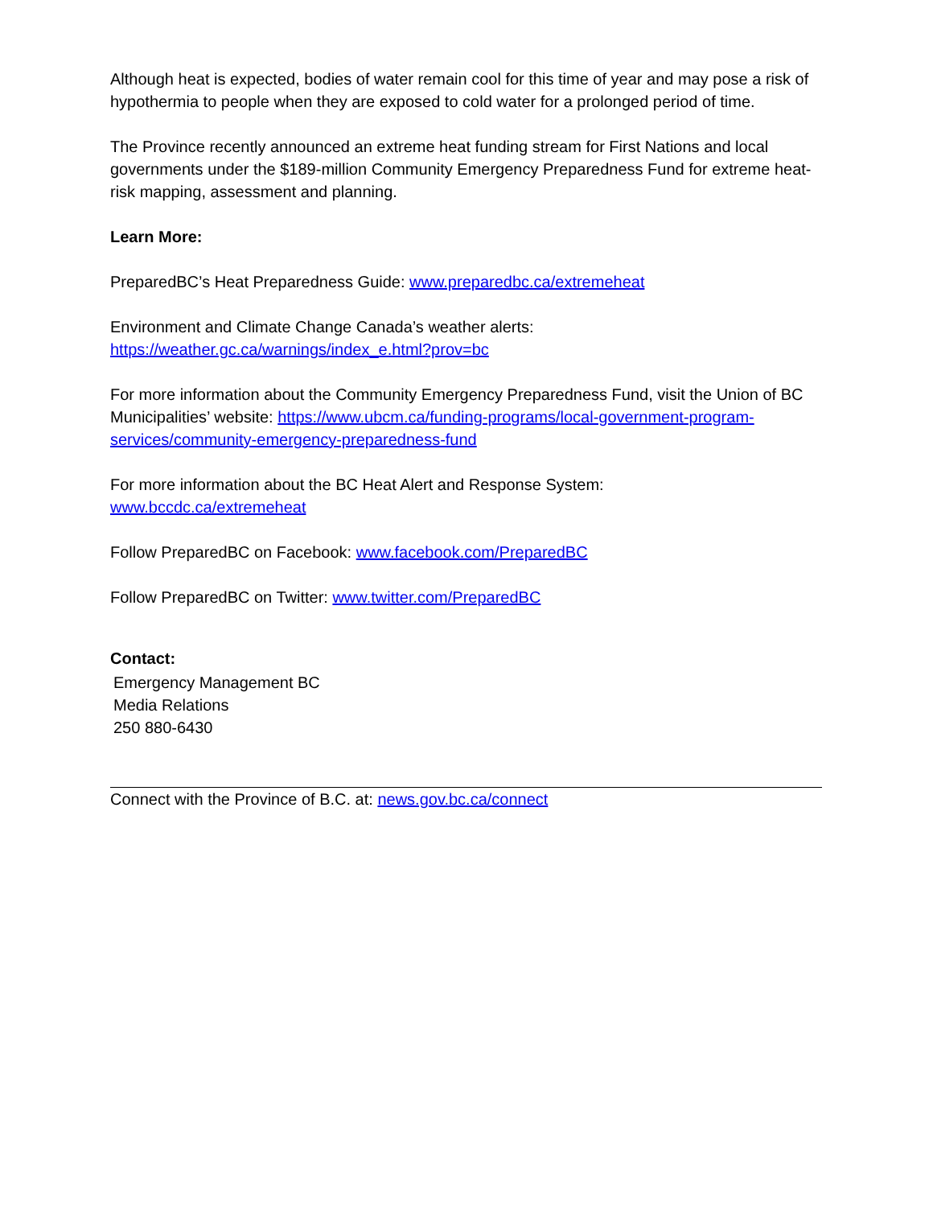Although heat is expected, bodies of water remain cool for this time of year and may pose a risk of hypothermia to people when they are exposed to cold water for a prolonged period of time.
The Province recently announced an extreme heat funding stream for First Nations and local governments under the $189-million Community Emergency Preparedness Fund for extreme heat-risk mapping, assessment and planning.
Learn More:
PreparedBC’s Heat Preparedness Guide: www.preparedbc.ca/extremeheat
Environment and Climate Change Canada’s weather alerts:
https://weather.gc.ca/warnings/index_e.html?prov=bc
For more information about the Community Emergency Preparedness Fund, visit the Union of BC Municipalities’ website: https://www.ubcm.ca/funding-programs/local-government-program-services/community-emergency-preparedness-fund
For more information about the BC Heat Alert and Response System:
www.bccdc.ca/extremeheat
Follow PreparedBC on Facebook: www.facebook.com/PreparedBC
Follow PreparedBC on Twitter: www.twitter.com/PreparedBC
Contact:
Emergency Management BC
Media Relations
250 880-6430
Connect with the Province of B.C. at: news.gov.bc.ca/connect